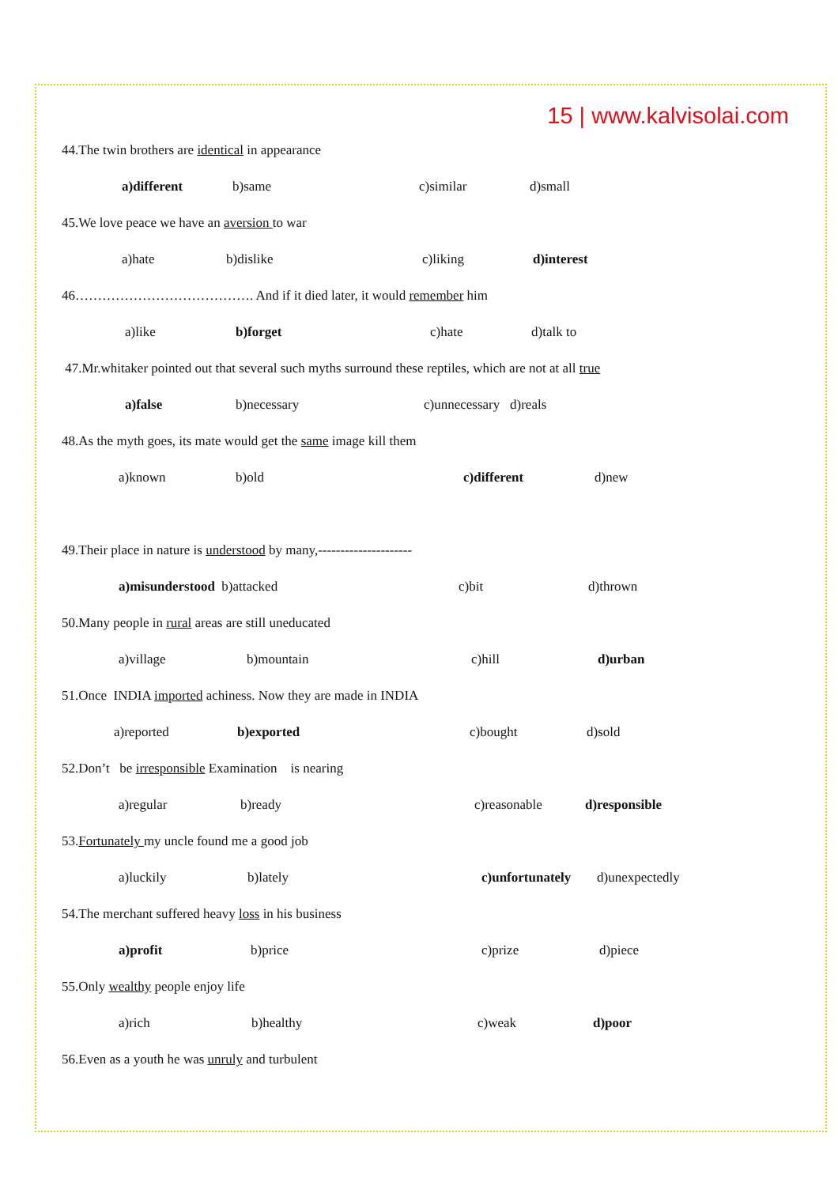15 | www.kalvisolai.com
44.The twin brothers are identical in appearance
a)different b)same c)similar d)small
45.We love peace we have an aversion to war
a)hate b)dislike c)liking d)interest
46…………………………………. And if it died later, it would remember him
a)like b)forget c)hate d)talk to
47.Mr.whitaker pointed out that several such myths surround these reptiles, which are not at all true
a)false b)necessary c)unnecessary d)reals
48.As the myth goes, its mate would get the same image kill them
a)known b)old c)different d)new
49.Their place in nature is understood by many,---------------------
a)misunderstood b)attacked c)bit d)thrown
50.Many people in rural areas are still uneducated
a)village b)mountain c)hill d)urban
51.Once INDIA imported achiness. Now they are made in INDIA
a)reported b)exported c)bought d)sold
52.Don’t be irresponsible Examination is nearing
a)regular b)ready c)reasonable d)responsible
53.Fortunately my uncle found me a good job
a)luckily b)lately c)unfortunately d)unexpectedly
54.The merchant suffered heavy loss in his business
a)profit b)price c)prize d)piece
55.Only wealthy people enjoy life
a)rich b)healthy c)weak d)poor
56.Even as a youth he was unruly and turbulent